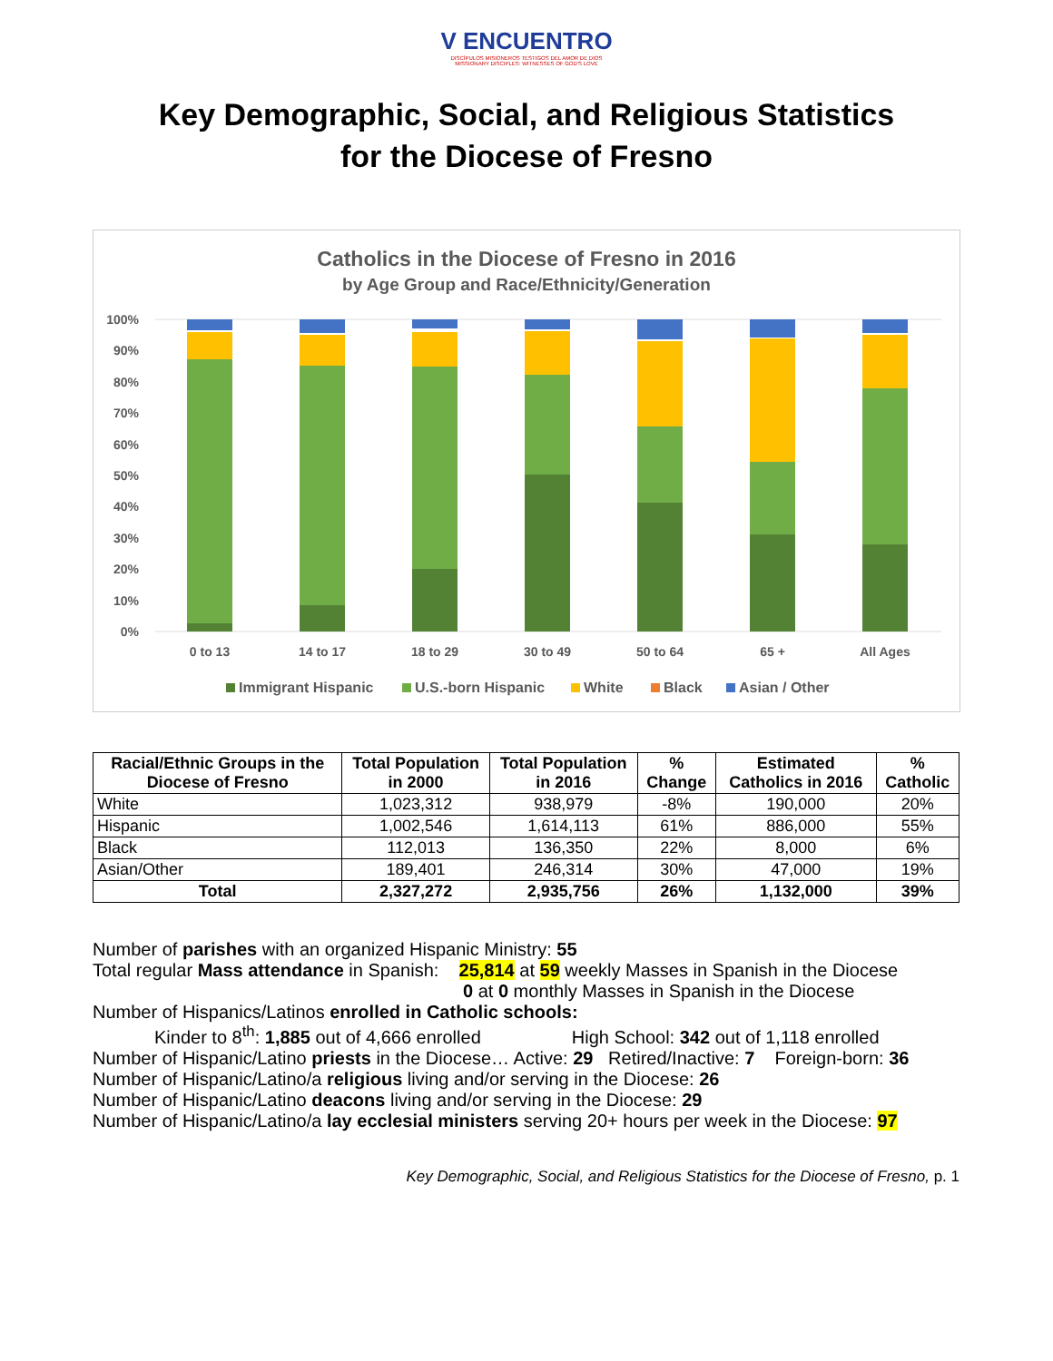V ENCUENTRO
DISCÍPULOS MISIONEROS TESTIGOS DEL AMOR DE DIOS
MISSIONARY DISCIPLES: WITNESSES OF GOD'S LOVE
Key Demographic, Social, and Religious Statistics
for the Diocese of Fresno
Catholics in the Diocese of Fresno in 2016
by Age Group and Race/Ethnicity/Generation
100%
90%
80%
70%
60%
50%
40%
30%
20%
10%
0%
0 to 13
14 to 17
18 to 29
30 to 49
50 to 64
65 +
All Ages
Immigrant Hispanic
U.S.-born Hispanic
White
Black
Asian / Other
| Racial/Ethnic Groups in the Diocese of Fresno | Total Population in 2000 | Total Population in 2016 | % Change | Estimated Catholics in 2016 | % Catholic |
| --- | --- | --- | --- | --- | --- |
| White | 1,023,312 | 938,979 | -8% | 190,000 | 20% |
| Hispanic | 1,002,546 | 1,614,113 | 61% | 886,000 | 55% |
| Black | 112,013 | 136,350 | 22% | 8,000 | 6% |
| Asian/Other | 189,401 | 246,314 | 30% | 47,000 | 19% |
| Total | 2,327,272 | 2,935,756 | 26% | 1,132,000 | 39% |
Number of parishes with an organized Hispanic Ministry: 55
Total regular Mass attendance in Spanish: 25,814 at 59 weekly Masses in Spanish in the Diocese
0 at 0 monthly Masses in Spanish in the Diocese
Number of Hispanics/Latinos enrolled in Catholic schools:
Kinder to 8<sup>th</sup>: 1,885 out of 4,666 enrolled High School: 342 out of 1,118 enrolled
Number of Hispanic/Latino priests in the Diocese… Active: 29 Retired/Inactive: 7 Foreign-born: 36
Number of Hispanic/Latino/a religious living and/or serving in the Diocese: 26
Number of Hispanic/Latino deacons living and/or serving in the Diocese: 29
Number of Hispanic/Latino/a lay ecclesial ministers serving 20+ hours per week in the Diocese: 97
Key Demographic, Social, and Religious Statistics for the Diocese of Fresno, p. 1